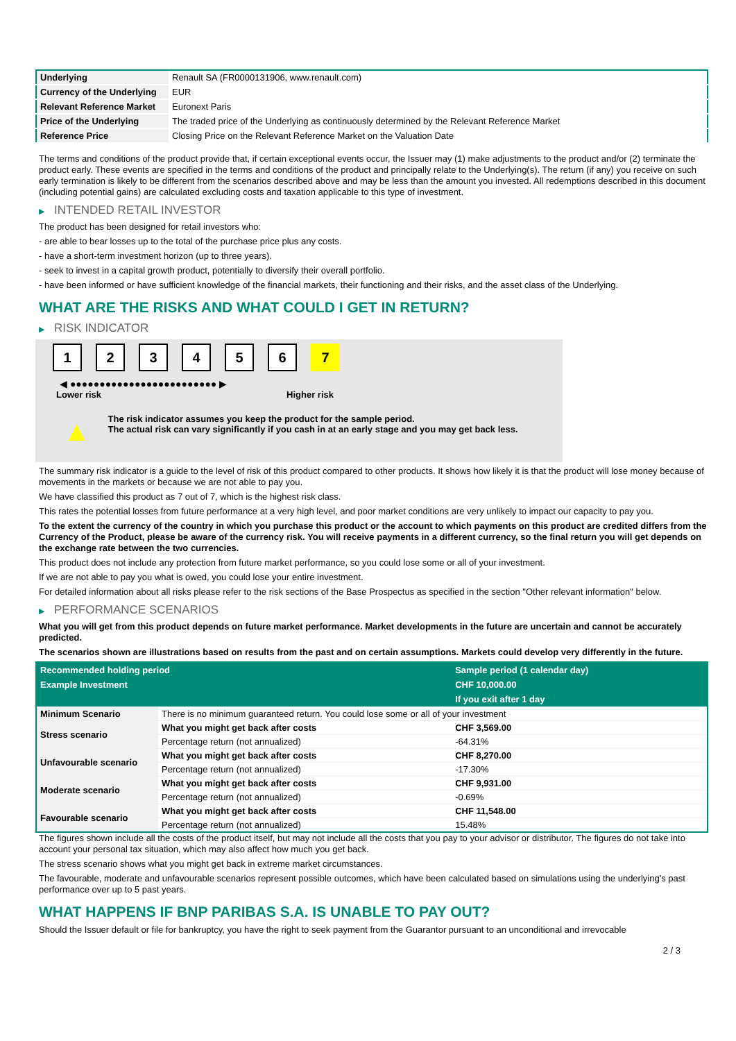| Underlying | Renault SA (FR0000131906, www.renault.com) |
| Currency of the Underlying | EUR |
| Relevant Reference Market | Euronext Paris |
| Price of the Underlying | The traded price of the Underlying as continuously determined by the Relevant Reference Market |
| Reference Price | Closing Price on the Relevant Reference Market on the Valuation Date |
The terms and conditions of the product provide that, if certain exceptional events occur, the Issuer may (1) make adjustments to the product and/or (2) terminate the product early. These events are specified in the terms and conditions of the product and principally relate to the Underlying(s). The return (if any) you receive on such early termination is likely to be different from the scenarios described above and may be less than the amount you invested. All redemptions described in this document (including potential gains) are calculated excluding costs and taxation applicable to this type of investment.
▶ INTENDED RETAIL INVESTOR
The product has been designed for retail investors who:
- are able to bear losses up to the total of the purchase price plus any costs.
- have a short-term investment horizon (up to three years).
- seek to invest in a capital growth product, potentially to diversify their overall portfolio.
- have been informed or have sufficient knowledge of the financial markets, their functioning and their risks, and the asset class of the Underlying.
WHAT ARE THE RISKS AND WHAT COULD I GET IN RETURN?
▶ RISK INDICATOR
1 2 3 4 5 6 7
◀ ●●●●●●●●●●●●●●●●●●●●●●●●● ▶
Lower risk Higher risk
▲
The risk indicator assumes you keep the product for the sample period.
The actual risk can vary significantly if you cash in at an early stage and you may get back less.
The summary risk indicator is a guide to the level of risk of this product compared to other products. It shows how likely it is that the product will lose money because of movements in the markets or because we are not able to pay you.
We have classified this product as 7 out of 7, which is the highest risk class.
This rates the potential losses from future performance at a very high level, and poor market conditions are very unlikely to impact our capacity to pay you.
To the extent the currency of the country in which you purchase this product or the account to which payments on this product are credited differs from the Currency of the Product, please be aware of the currency risk. You will receive payments in a different currency, so the final return you will get depends on the exchange rate between the two currencies.
This product does not include any protection from future market performance, so you could lose some or all of your investment.
If we are not able to pay you what is owed, you could lose your entire investment.
For detailed information about all risks please refer to the risk sections of the Base Prospectus as specified in the section "Other relevant information" below.
▶ PERFORMANCE SCENARIOS
What you will get from this product depends on future market performance. Market developments in the future are uncertain and cannot be accurately predicted.
The scenarios shown are illustrations based on results from the past and on certain assumptions. Markets could develop very differently in the future.
| Recommended holding period | | Sample period (1 calendar day) |
| --- | --- | --- |
| Example Investment | | CHF 10,000.00 |
| | | If you exit after 1 day |
| Minimum Scenario | There is no minimum guaranteed return. You could lose some or all of your investment | |
| Stress scenario | What you might get back after costs | CHF 3,569.00 |
| | Percentage return (not annualized) | -64.31% |
| Unfavourable scenario | What you might get back after costs | CHF 8,270.00 |
| | Percentage return (not annualized) | -17.30% |
| Moderate scenario | What you might get back after costs | CHF 9,931.00 |
| | Percentage return (not annualized) | -0.69% |
| Favourable scenario | What you might get back after costs | CHF 11,548.00 |
| | Percentage return (not annualized) | 15.48% |
The figures shown include all the costs of the product itself, but may not include all the costs that you pay to your advisor or distributor. The figures do not take into account your personal tax situation, which may also affect how much you get back.
The stress scenario shows what you might get back in extreme market circumstances.
The favourable, moderate and unfavourable scenarios represent possible outcomes, which have been calculated based on simulations using the underlying's past performance over up to 5 past years.
WHAT HAPPENS IF BNP PARIBAS S.A. IS UNABLE TO PAY OUT?
Should the Issuer default or file for bankruptcy, you have the right to seek payment from the Guarantor pursuant to an unconditional and irrevocable
2 / 3